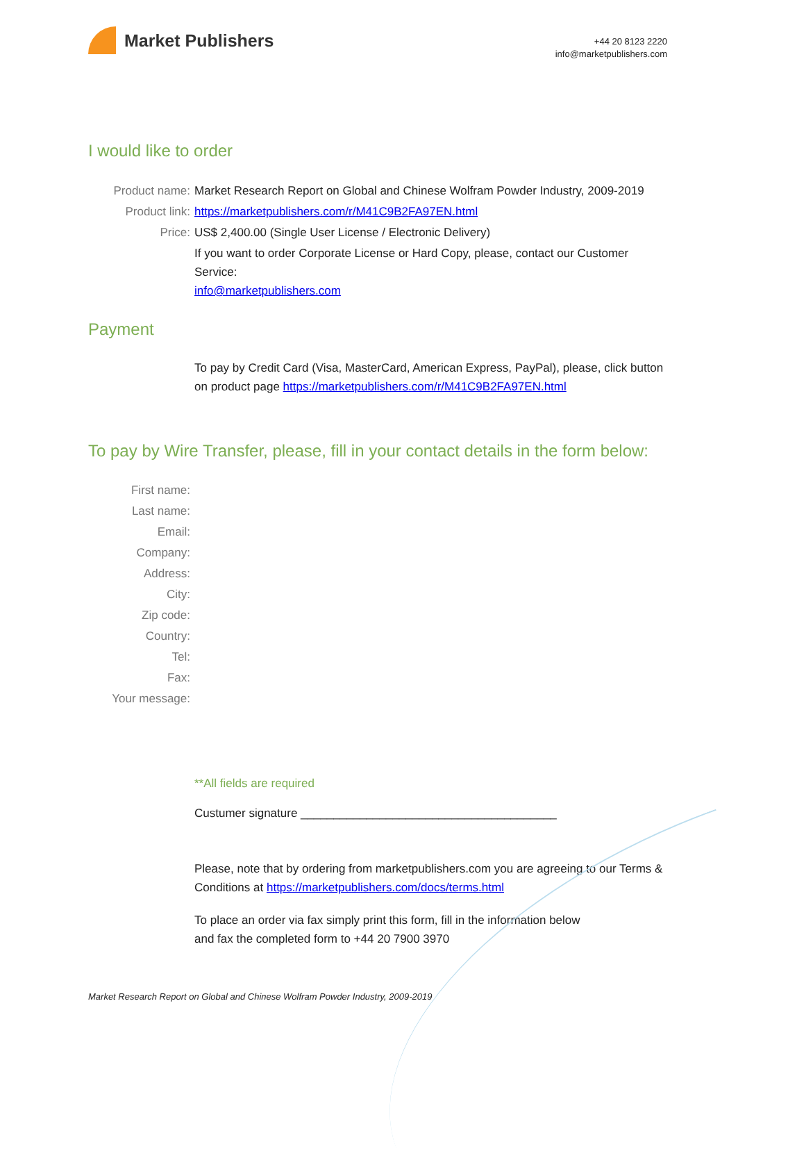Market Publishers
+44 20 8123 2220
info@marketpublishers.com
I would like to order
Product name: Market Research Report on Global and Chinese Wolfram Powder Industry, 2009-2019
Product link: https://marketpublishers.com/r/M41C9B2FA97EN.html
Price: US$ 2,400.00 (Single User License / Electronic Delivery)
If you want to order Corporate License or Hard Copy, please, contact our Customer Service:
info@marketpublishers.com
Payment
To pay by Credit Card (Visa, MasterCard, American Express, PayPal), please, click button on product page https://marketpublishers.com/r/M41C9B2FA97EN.html
To pay by Wire Transfer, please, fill in your contact details in the form below:
First name:
Last name:
Email:
Company:
Address:
City:
Zip code:
Country:
Tel:
Fax:
Your message:
**All fields are required
Custumer signature _______________________________________
Please, note that by ordering from marketpublishers.com you are agreeing to our Terms & Conditions at https://marketpublishers.com/docs/terms.html
To place an order via fax simply print this form, fill in the information below
and fax the completed form to +44 20 7900 3970
Market Research Report on Global and Chinese Wolfram Powder Industry, 2009-2019